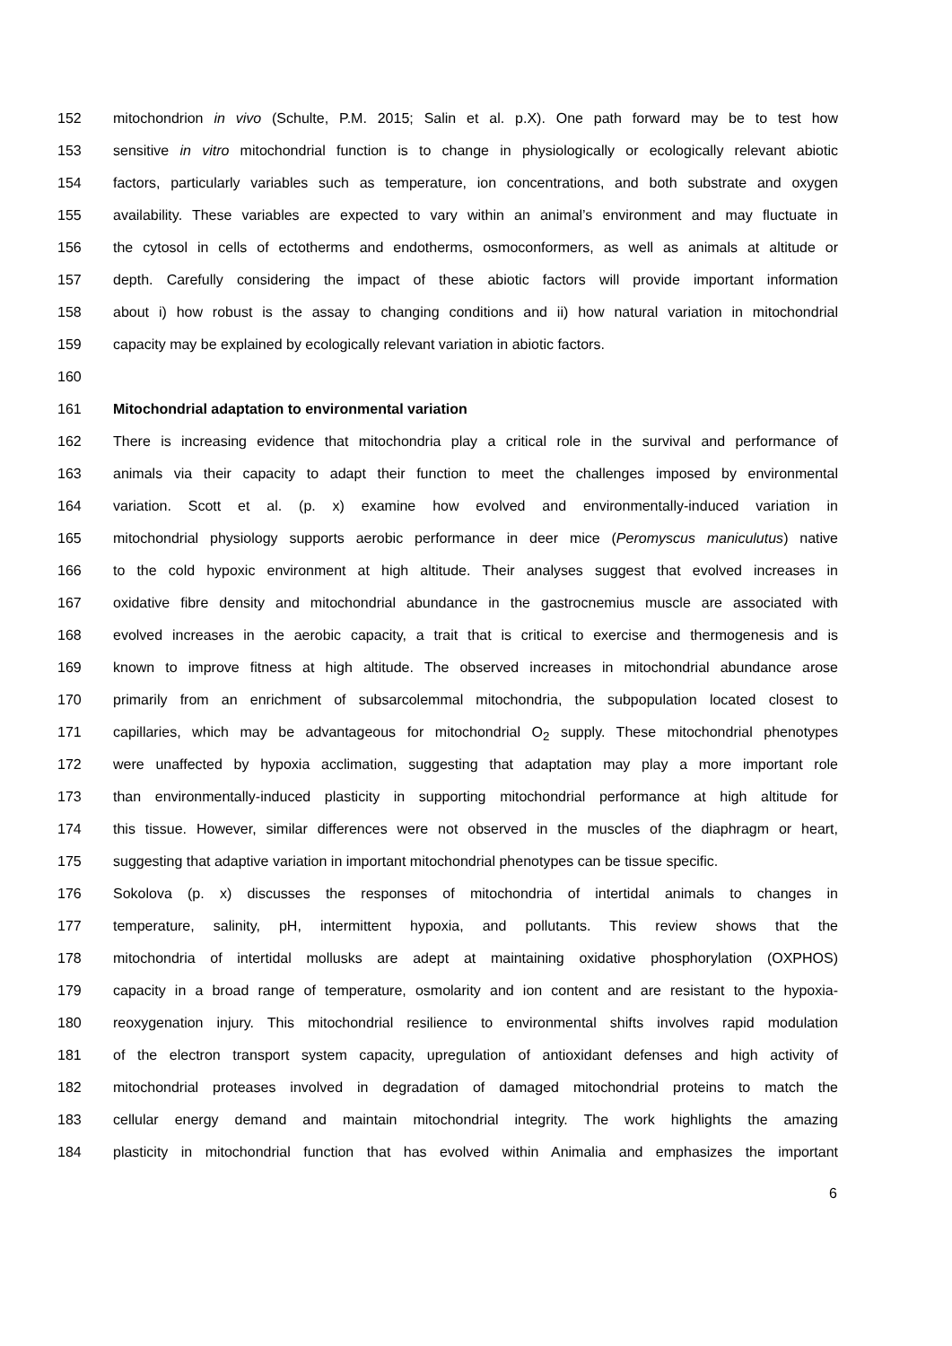152 mitochondrion in vivo (Schulte, P.M. 2015; Salin et al. p.X). One path forward may be to test how
153 sensitive in vitro mitochondrial function is to change in physiologically or ecologically relevant abiotic
154 factors, particularly variables such as temperature, ion concentrations, and both substrate and oxygen
155 availability. These variables are expected to vary within an animal’s environment and may fluctuate in
156 the cytosol in cells of ectotherms and endotherms, osmoconformers, as well as animals at altitude or
157 depth. Carefully considering the impact of these abiotic factors will provide important information
158 about i) how robust is the assay to changing conditions and ii) how natural variation in mitochondrial
159 capacity may be explained by ecologically relevant variation in abiotic factors.
160
161 Mitochondrial adaptation to environmental variation
162 There is increasing evidence that mitochondria play a critical role in the survival and performance of
163 animals via their capacity to adapt their function to meet the challenges imposed by environmental
164 variation. Scott et al. (p. x) examine how evolved and environmentally-induced variation in
165 mitochondrial physiology supports aerobic performance in deer mice (Peromyscus maniculutus) native
166 to the cold hypoxic environment at high altitude. Their analyses suggest that evolved increases in
167 oxidative fibre density and mitochondrial abundance in the gastrocnemius muscle are associated with
168 evolved increases in the aerobic capacity, a trait that is critical to exercise and thermogenesis and is
169 known to improve fitness at high altitude. The observed increases in mitochondrial abundance arose
170 primarily from an enrichment of subsarcolemmal mitochondria, the subpopulation located closest to
171 capillaries, which may be advantageous for mitochondrial O<sub>2</sub> supply. These mitochondrial phenotypes
172 were unaffected by hypoxia acclimation, suggesting that adaptation may play a more important role
173 than environmentally-induced plasticity in supporting mitochondrial performance at high altitude for
174 this tissue. However, similar differences were not observed in the muscles of the diaphragm or heart,
175 suggesting that adaptive variation in important mitochondrial phenotypes can be tissue specific.
176 Sokolova (p. x) discusses the responses of mitochondria of intertidal animals to changes in
177 temperature, salinity, pH, intermittent hypoxia, and pollutants. This review shows that the
178 mitochondria of intertidal mollusks are adept at maintaining oxidative phosphorylation (OXPHOS)
179 capacity in a broad range of temperature, osmolarity and ion content and are resistant to the hypoxia-
180 reoxygenation injury. This mitochondrial resilience to environmental shifts involves rapid modulation
181 of the electron transport system capacity, upregulation of antioxidant defenses and high activity of
182 mitochondrial proteases involved in degradation of damaged mitochondrial proteins to match the
183 cellular energy demand and maintain mitochondrial integrity. The work highlights the amazing
184 plasticity in mitochondrial function that has evolved within Animalia and emphasizes the important
6